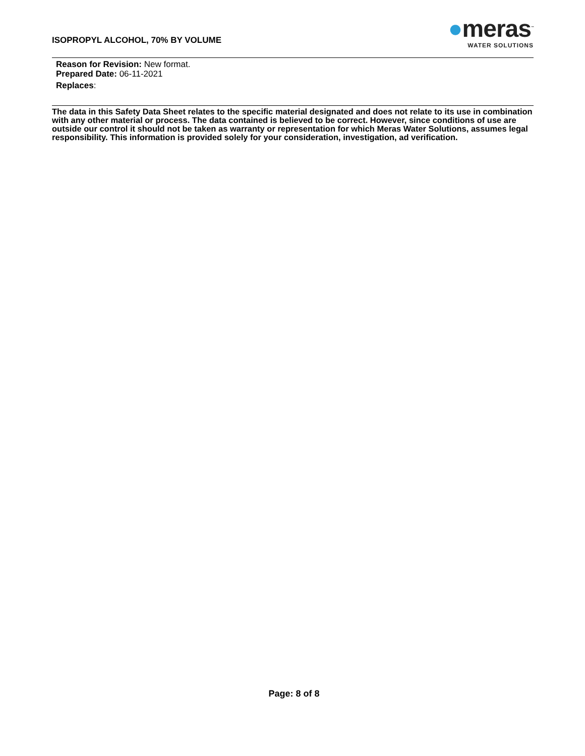ISOPROPYL ALCOHOL, 70% BY VOLUME
●meras<sup>™</sup>
WATER SOLUTIONS
Reason for Revision: New format.
Prepared Date: 06-11-2021
Replaces:
The data in this Safety Data Sheet relates to the specific material designated and does not relate to its use in combination with any other material or process. The data contained is believed to be correct. However, since conditions of use are outside our control it should not be taken as warranty or representation for which Meras Water Solutions, assumes legal responsibility. This information is provided solely for your consideration, investigation, ad verification.
Page: 8 of 8